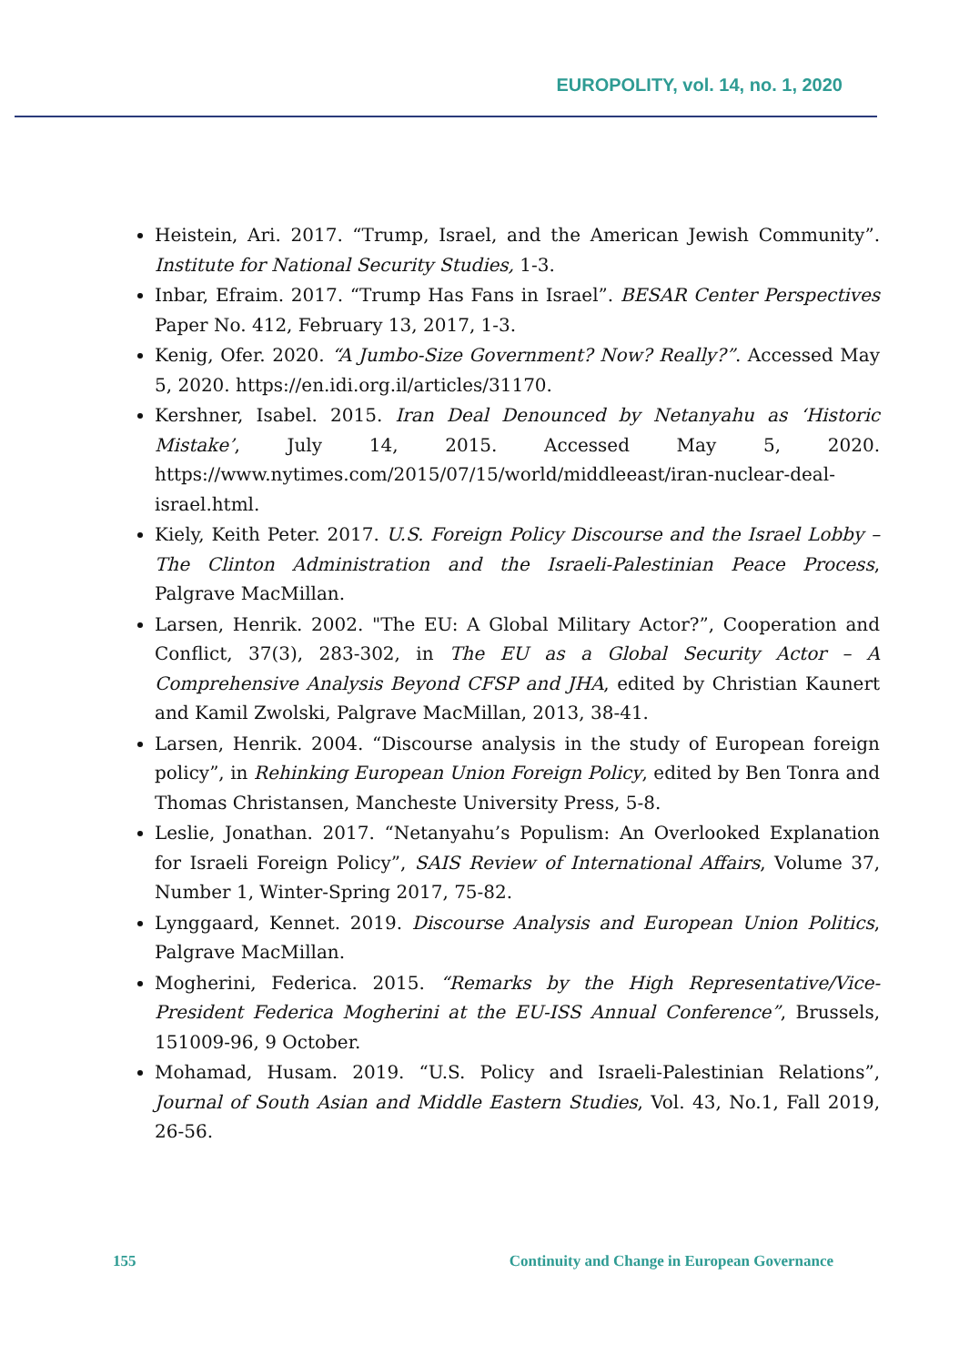EUROPOLITY, vol. 14, no. 1, 2020
Heistein, Ari. 2017. “Trump, Israel, and the American Jewish Community”. Institute for National Security Studies, 1-3.
Inbar, Efraim. 2017. “Trump Has Fans in Israel”. BESAR Center Perspectives Paper No. 412, February 13, 2017, 1-3.
Kenig, Ofer. 2020. “A Jumbo-Size Government? Now? Really?”. Accessed May 5, 2020. https://en.idi.org.il/articles/31170.
Kershner, Isabel. 2015. Iran Deal Denounced by Netanyahu as ‘Historic Mistake’, July 14, 2015. Accessed May 5, 2020. https://www.nytimes.com/2015/07/15/world/middleeast/iran-nuclear-deal-israel.html.
Kiely, Keith Peter. 2017. U.S. Foreign Policy Discourse and the Israel Lobby – The Clinton Administration and the Israeli-Palestinian Peace Process, Palgrave MacMillan.
Larsen, Henrik. 2002. "The EU: A Global Military Actor?”, Cooperation and Conflict, 37(3), 283-302, in The EU as a Global Security Actor – A Comprehensive Analysis Beyond CFSP and JHA, edited by Christian Kaunert and Kamil Zwolski, Palgrave MacMillan, 2013, 38-41.
Larsen, Henrik. 2004. “Discourse analysis in the study of European foreign policy”, in Rehinking European Union Foreign Policy, edited by Ben Tonra and Thomas Christansen, Mancheste University Press, 5-8.
Leslie, Jonathan. 2017. “Netanyahu’s Populism: An Overlooked Explanation for Israeli Foreign Policy”, SAIS Review of International Affairs, Volume 37, Number 1, Winter-Spring 2017, 75-82.
Lynggaard, Kennet. 2019. Discourse Analysis and European Union Politics, Palgrave MacMillan.
Mogherini, Federica. 2015. “Remarks by the High Representative/Vice-President Federica Mogherini at the EU-ISS Annual Conference”, Brussels, 151009-96, 9 October.
Mohamad, Husam. 2019. “U.S. Policy and Israeli-Palestinian Relations”, Journal of South Asian and Middle Eastern Studies, Vol. 43, No.1, Fall 2019, 26-56.
155 Continuity and Change in European Governance